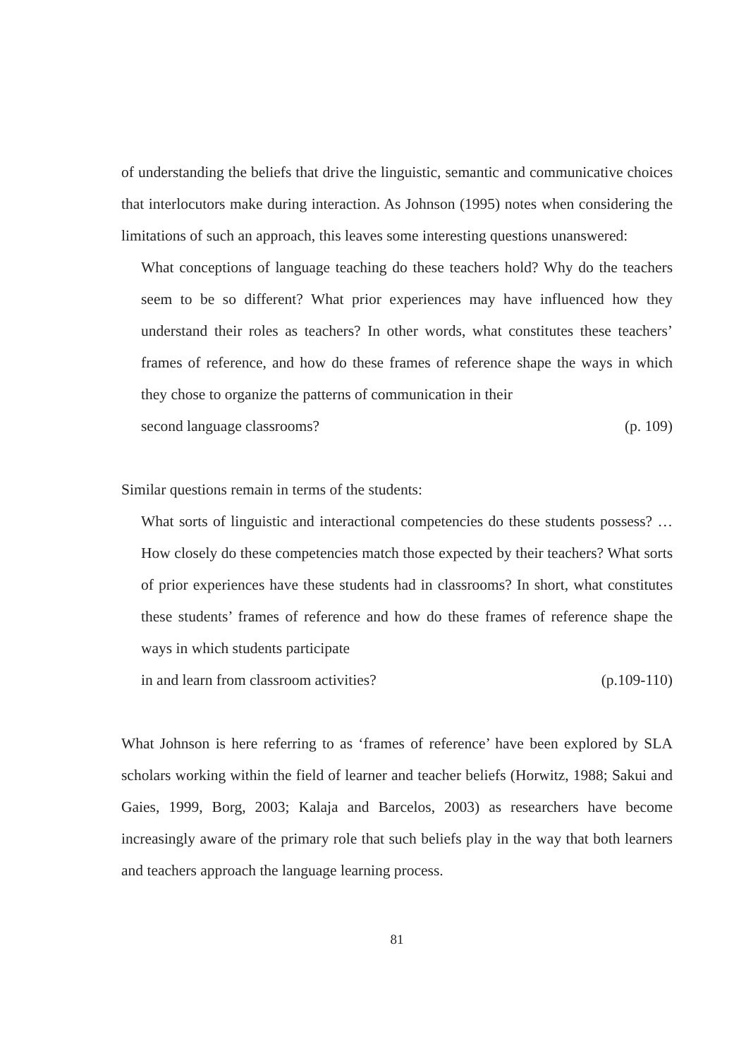of understanding the beliefs that drive the linguistic, semantic and communicative choices that interlocutors make during interaction. As Johnson (1995) notes when considering the limitations of such an approach, this leaves some interesting questions unanswered:
What conceptions of language teaching do these teachers hold? Why do the teachers seem to be so different? What prior experiences may have influenced how they understand their roles as teachers? In other words, what constitutes these teachers’ frames of reference, and how do these frames of reference shape the ways in which they chose to organize the patterns of communication in their
second language classrooms? (p. 109)
Similar questions remain in terms of the students:
What sorts of linguistic and interactional competencies do these students possess? … How closely do these competencies match those expected by their teachers? What sorts of prior experiences have these students had in classrooms? In short, what constitutes these students’ frames of reference and how do these frames of reference shape the ways in which students participate
in and learn from classroom activities? (p.109-110)
What Johnson is here referring to as ‘frames of reference’ have been explored by SLA scholars working within the field of learner and teacher beliefs (Horwitz, 1988; Sakui and Gaies, 1999, Borg, 2003; Kalaja and Barcelos, 2003) as researchers have become increasingly aware of the primary role that such beliefs play in the way that both learners and teachers approach the language learning process.
81